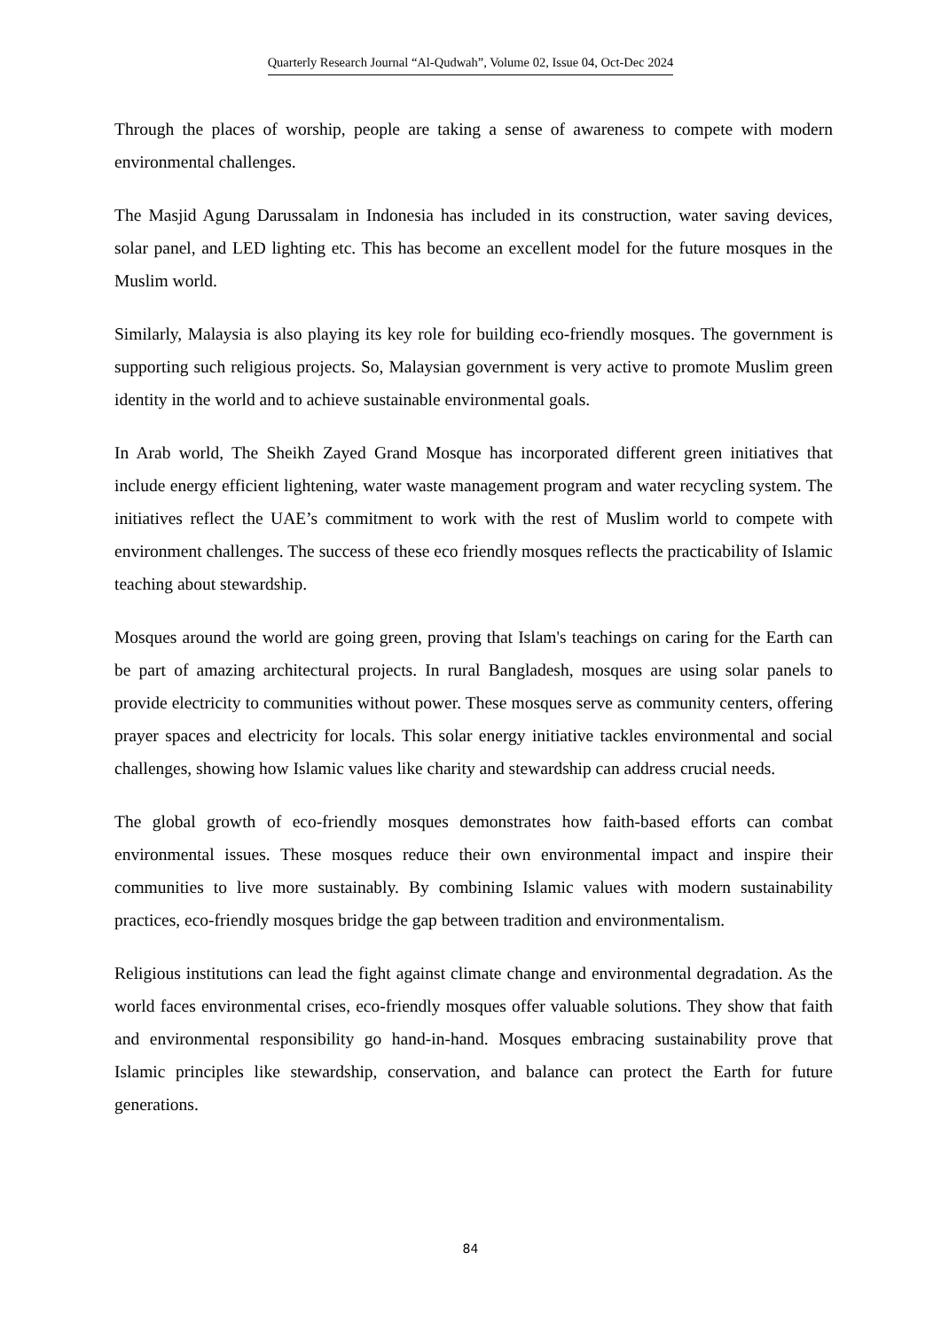Quarterly Research Journal “Al-Qudwah”, Volume 02, Issue 04, Oct-Dec 2024
Through the places of worship, people are taking a sense of awareness to compete with modern environmental challenges.
The Masjid Agung Darussalam in Indonesia has included in its construction, water saving devices, solar panel, and LED lighting etc. This has become an excellent model for the future mosques in the Muslim world.
Similarly, Malaysia is also playing its key role for building eco-friendly mosques. The government is supporting such religious projects. So, Malaysian government is very active to promote Muslim green identity in the world and to achieve sustainable environmental goals.
In Arab world, The Sheikh Zayed Grand Mosque has incorporated different green initiatives that include energy efficient lightening, water waste management program and water recycling system. The initiatives reflect the UAE’s commitment to work with the rest of Muslim world to compete with environment challenges. The success of these eco friendly mosques reflects the practicability of Islamic teaching about stewardship.
Mosques around the world are going green, proving that Islam's teachings on caring for the Earth can be part of amazing architectural projects. In rural Bangladesh, mosques are using solar panels to provide electricity to communities without power. These mosques serve as community centers, offering prayer spaces and electricity for locals. This solar energy initiative tackles environmental and social challenges, showing how Islamic values like charity and stewardship can address crucial needs.
The global growth of eco-friendly mosques demonstrates how faith-based efforts can combat environmental issues. These mosques reduce their own environmental impact and inspire their communities to live more sustainably. By combining Islamic values with modern sustainability practices, eco-friendly mosques bridge the gap between tradition and environmentalism.
Religious institutions can lead the fight against climate change and environmental degradation. As the world faces environmental crises, eco-friendly mosques offer valuable solutions. They show that faith and environmental responsibility go hand-in-hand. Mosques embracing sustainability prove that Islamic principles like stewardship, conservation, and balance can protect the Earth for future generations.
84